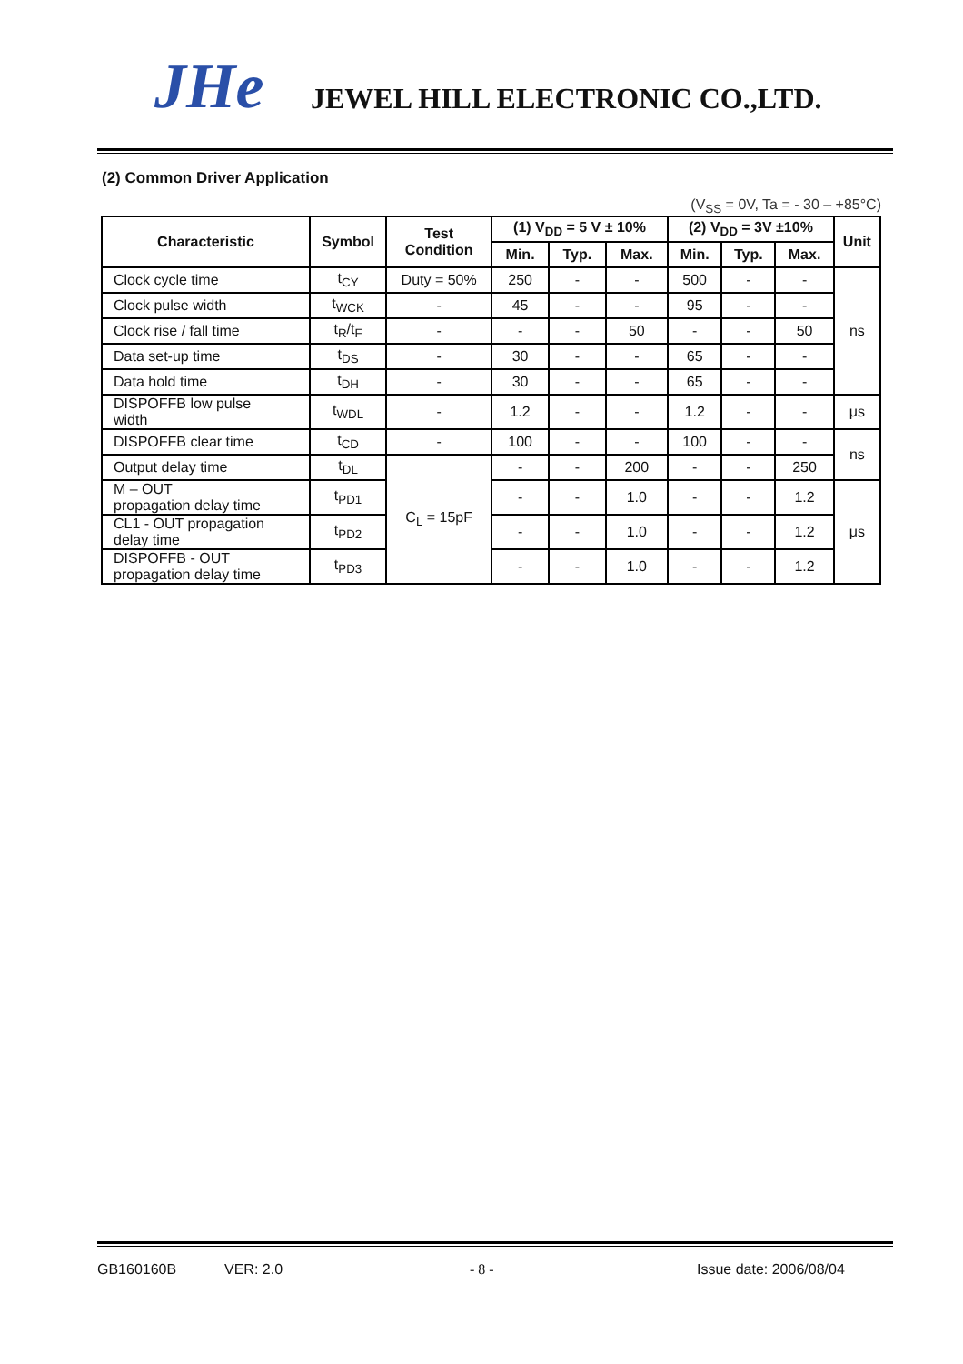JHe
JEWEL HILL ELECTRONIC CO.,LTD.
(2) Common Driver Application
(V<sub>SS</sub> = 0V, Ta = - 30 – +85°C)
| Characteristic | Symbol | Test Condition | (1) V<sub>DD</sub> = 5 V ± 10% | | | (2) V<sub>DD</sub> = 3V ±10% | | | Unit |
| --- | --- | --- | --- | --- | --- | --- | --- | --- | --- |
| | | | Min. | Typ. | Max. | Min. | Typ. | Max. | |
| Clock cycle time | t<sub>CY</sub> | Duty = 50% | 250 | - | - | 500 | - | - | ns |
| Clock pulse width | t<sub>WCK</sub> | - | 45 | - | - | 95 | - | - | |
| Clock rise / fall time | t<sub>R</sub>/t<sub>F</sub> | - | - | - | 50 | - | - | 50 | |
| Data set-up time | t<sub>DS</sub> | - | 30 | - | - | 65 | - | - | |
| Data hold time | t<sub>DH</sub> | - | 30 | - | - | 65 | - | - | |
| DISPOFFB low pulse width | t<sub>WDL</sub> | - | 1.2 | - | - | 1.2 | - | - | μs |
| DISPOFFB clear time | t<sub>CD</sub> | - | 100 | - | - | 100 | - | - | ns |
| Output delay time | t<sub>DL</sub> | C<sub>L</sub> = 15pF | - | - | 200 | - | - | 250 | |
| M – OUT propagation delay time | t<sub>PD1</sub> | | - | - | 1.0 | - | - | 1.2 | μs |
| CL1 - OUT propagation delay time | t<sub>PD2</sub> | | - | - | 1.0 | - | - | 1.2 | |
| DISPOFFB - OUT propagation delay time | t<sub>PD3</sub> | | - | - | 1.0 | - | - | 1.2 | |
GB160160B VER: 2.0 - 8 - Issue date: 2006/08/04